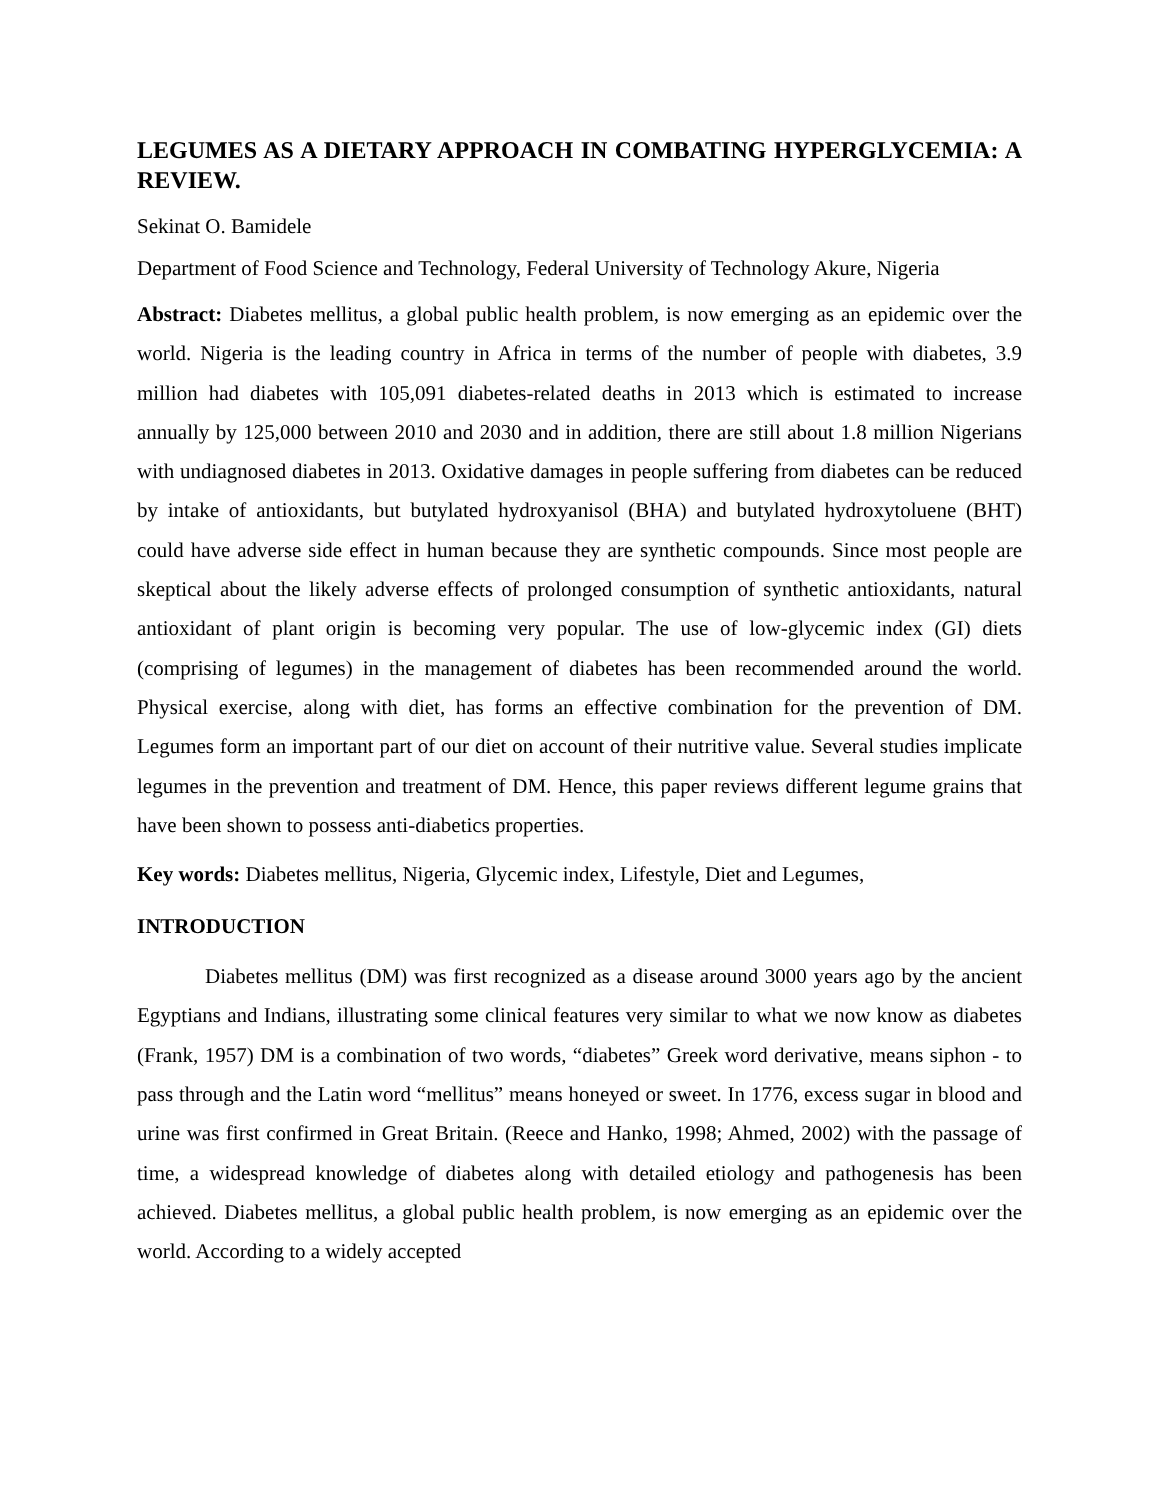LEGUMES AS A DIETARY APPROACH IN COMBATING HYPERGLYCEMIA: A REVIEW.
Sekinat O. Bamidele
Department of Food Science and Technology, Federal University of Technology Akure, Nigeria
Abstract: Diabetes mellitus, a global public health problem, is now emerging as an epidemic over the world. Nigeria is the leading country in Africa in terms of the number of people with diabetes, 3.9 million had diabetes with 105,091 diabetes‑related deaths in 2013 which is estimated to increase annually by 125,000 between 2010 and 2030 and in addition, there are still about 1.8 million Nigerians with undiagnosed diabetes in 2013. Oxidative damages in people suffering from diabetes can be reduced by intake of antioxidants, but butylated hydroxyanisol (BHA) and butylated hydroxytoluene (BHT) could have adverse side effect in human because they are synthetic compounds. Since most people are skeptical about the likely adverse effects of prolonged consumption of synthetic antioxidants, natural antioxidant of plant origin is becoming very popular. The use of low-glycemic index (GI) diets (comprising of legumes) in the management of diabetes has been recommended around the world. Physical exercise, along with diet, has forms an effective combination for the prevention of DM. Legumes form an important part of our diet on account of their nutritive value. Several studies implicate legumes in the prevention and treatment of DM. Hence, this paper reviews different legume grains that have been shown to possess anti-diabetics properties.
Key words: Diabetes mellitus, Nigeria, Glycemic index, Lifestyle, Diet and Legumes,
INTRODUCTION
Diabetes mellitus (DM) was first recognized as a disease around 3000 years ago by the ancient Egyptians and Indians, illustrating some clinical features very similar to what we now know as diabetes (Frank, 1957) DM is a combination of two words, “diabetes” Greek word derivative, means siphon - to pass through and the Latin word “mellitus” means honeyed or sweet. In 1776, excess sugar in blood and urine was first confirmed in Great Britain. (Reece and Hanko, 1998; Ahmed, 2002) with the passage of time, a widespread knowledge of diabetes along with detailed etiology and pathogenesis has been achieved. Diabetes mellitus, a global public health problem, is now emerging as an epidemic over the world. According to a widely accepted